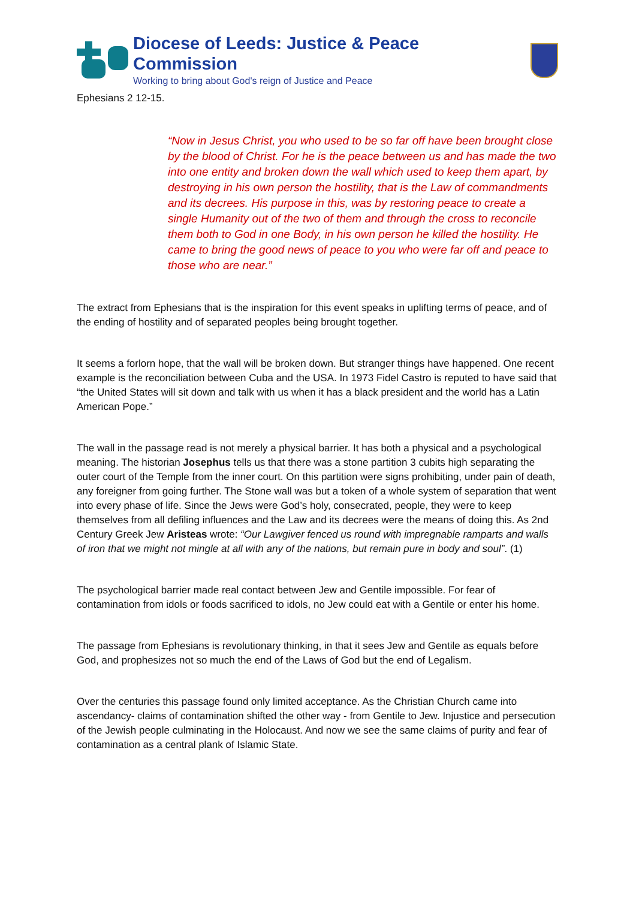Diocese of Leeds: Justice & Peace Commission
Working to bring about God's reign of Justice and Peace
Ephesians 2 12-15.
“Now in Jesus Christ, you who used to be so far off have been brought close by the blood of Christ. For he is the peace between us and has made the two into one entity and broken down the wall which used to keep them apart, by destroying in his own person the hostility, that is the Law of commandments and its decrees. His purpose in this, was by restoring peace to create a single Humanity out of the two of them and through the cross to reconcile them both to God in one Body, in his own person he killed the hostility. He came to bring the good news of peace to you who were far off and peace to those who are near.”
The extract from Ephesians that is the inspiration for this event speaks in uplifting terms of peace, and of the ending of hostility and of separated peoples being brought together.
It seems a forlorn hope, that the wall will be broken down. But stranger things have happened. One recent example is the reconciliation between Cuba and the USA. In 1973 Fidel Castro is reputed to have said that “the United States will sit down and talk with us when it has a black president and the world has a Latin American Pope.”
The wall in the passage read is not merely a physical barrier. It has both a physical and a psychological meaning. The historian Josephus tells us that there was a stone partition 3 cubits high separating the outer court of the Temple from the inner court. On this partition were signs prohibiting, under pain of death, any foreigner from going further. The Stone wall was but a token of a whole system of separation that went into every phase of life. Since the Jews were God’s holy, consecrated, people, they were to keep themselves from all defiling influences and the Law and its decrees were the means of doing this. As 2nd Century Greek Jew Aristeas wrote: “Our Lawgiver fenced us round with impregnable ramparts and walls of iron that we might not mingle at all with any of the nations, but remain pure in body and soul”. (1)
The psychological barrier made real contact between Jew and Gentile impossible. For fear of contamination from idols or foods sacrificed to idols, no Jew could eat with a Gentile or enter his home.
The passage from Ephesians is revolutionary thinking, in that it sees Jew and Gentile as equals before God, and prophesizes not so much the end of the Laws of God but the end of Legalism.
Over the centuries this passage found only limited acceptance. As the Christian Church came into ascendancy- claims of contamination shifted the other way - from Gentile to Jew. Injustice and persecution of the Jewish people culminating in the Holocaust. And now we see the same claims of purity and fear of contamination as a central plank of Islamic State.